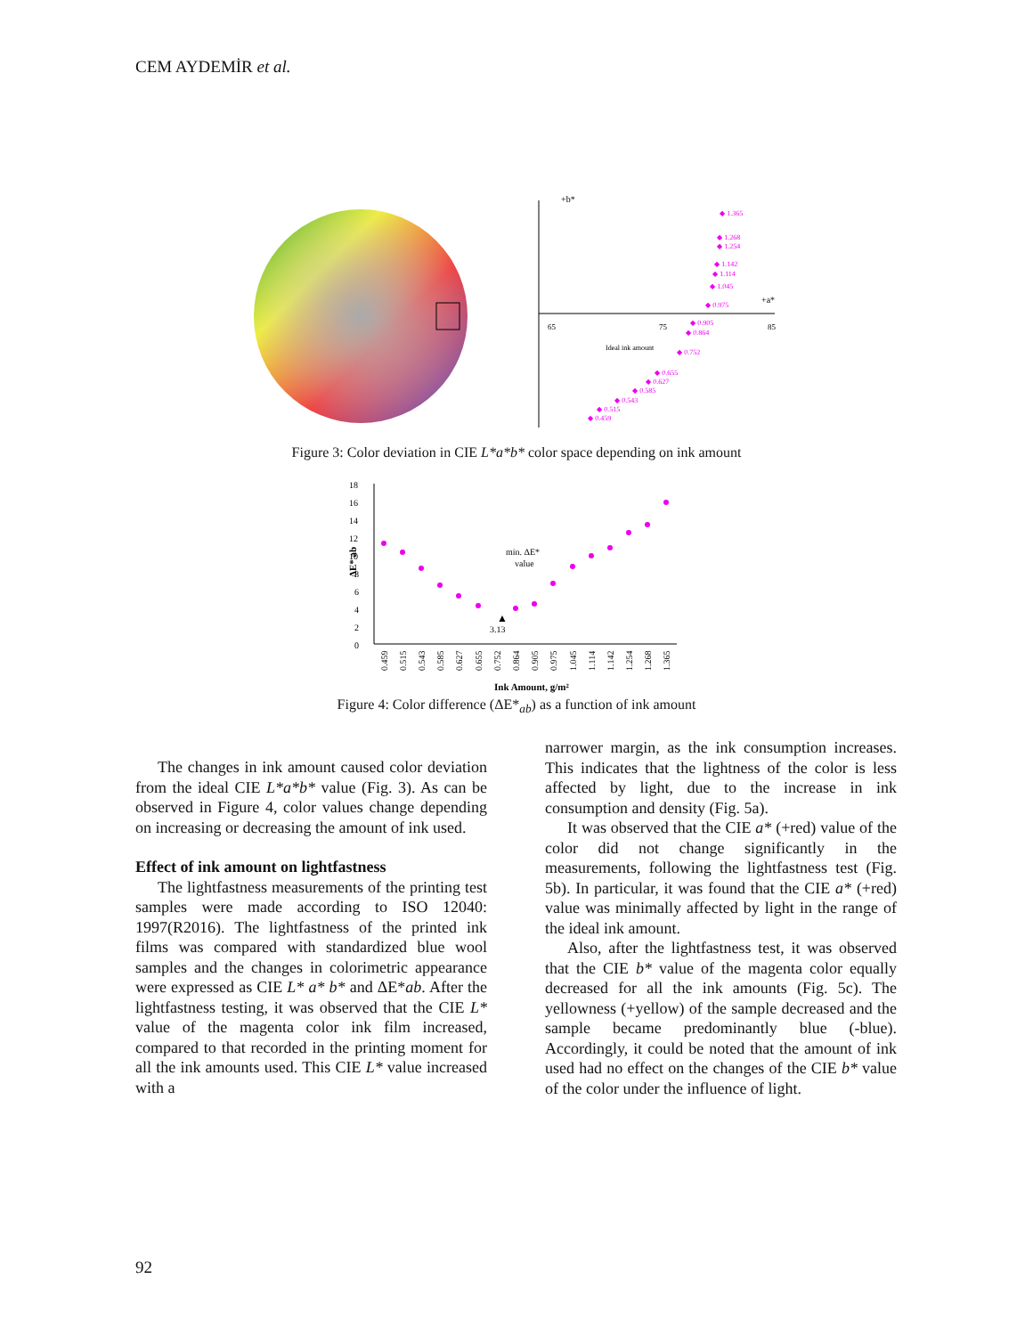CEM AYDEMİR et al.
+b*
+a*
65
75
85
Ideal ink amount
◆ 1.365
◆ 1.268
◆ 1.254
◆ 1.142
◆ 1.114
◆ 1.045
◆ 0.975
◆ 0.905
◆ 0.864
◆ 0.752
◆ 0.655
◆ 0.627
◆ 0.585
◆ 0.543
◆ 0.515
◆ 0.459
Figure 3: Color deviation in CIE L*a*b* color space depending on ink amount
ΔE* ab
0
2
4
6
8
10
12
14
16
18
▲
3.13
min. ΔE*
value
0.459
0.515
0.543
0.585
0.627
0.655
0.752
0.864
0.905
0.975
1.045
1.114
1.142
1.254
1.268
1.365
Ink Amount, g/m²
Figure 4: Color difference (ΔE*<sub>ab</sub>) as a function of ink amount
The changes in ink amount caused color deviation from the ideal CIE L*a*b* value (Fig. 3). As can be observed in Figure 4, color values change depending on increasing or decreasing the amount of ink used.
Effect of ink amount on lightfastness
The lightfastness measurements of the printing test samples were made according to ISO 12040: 1997(R2016). The lightfastness of the printed ink films was compared with standardized blue wool samples and the changes in colorimetric appearance were expressed as CIE L* a* b* and ΔE*ab. After the lightfastness testing, it was observed that the CIE L* value of the magenta color ink film increased, compared to that recorded in the printing moment for all the ink amounts used. This CIE L* value increased with a
narrower margin, as the ink consumption increases. This indicates that the lightness of the color is less affected by light, due to the increase in ink consumption and density (Fig. 5a).
It was observed that the CIE a* (+red) value of the color did not change significantly in the measurements, following the lightfastness test (Fig. 5b). In particular, it was found that the CIE a* (+red) value was minimally affected by light in the range of the ideal ink amount.
Also, after the lightfastness test, it was observed that the CIE b* value of the magenta color equally decreased for all the ink amounts (Fig. 5c). The yellowness (+yellow) of the sample decreased and the sample became predominantly blue (-blue). Accordingly, it could be noted that the amount of ink used had no effect on the changes of the CIE b* value of the color under the influence of light.
92